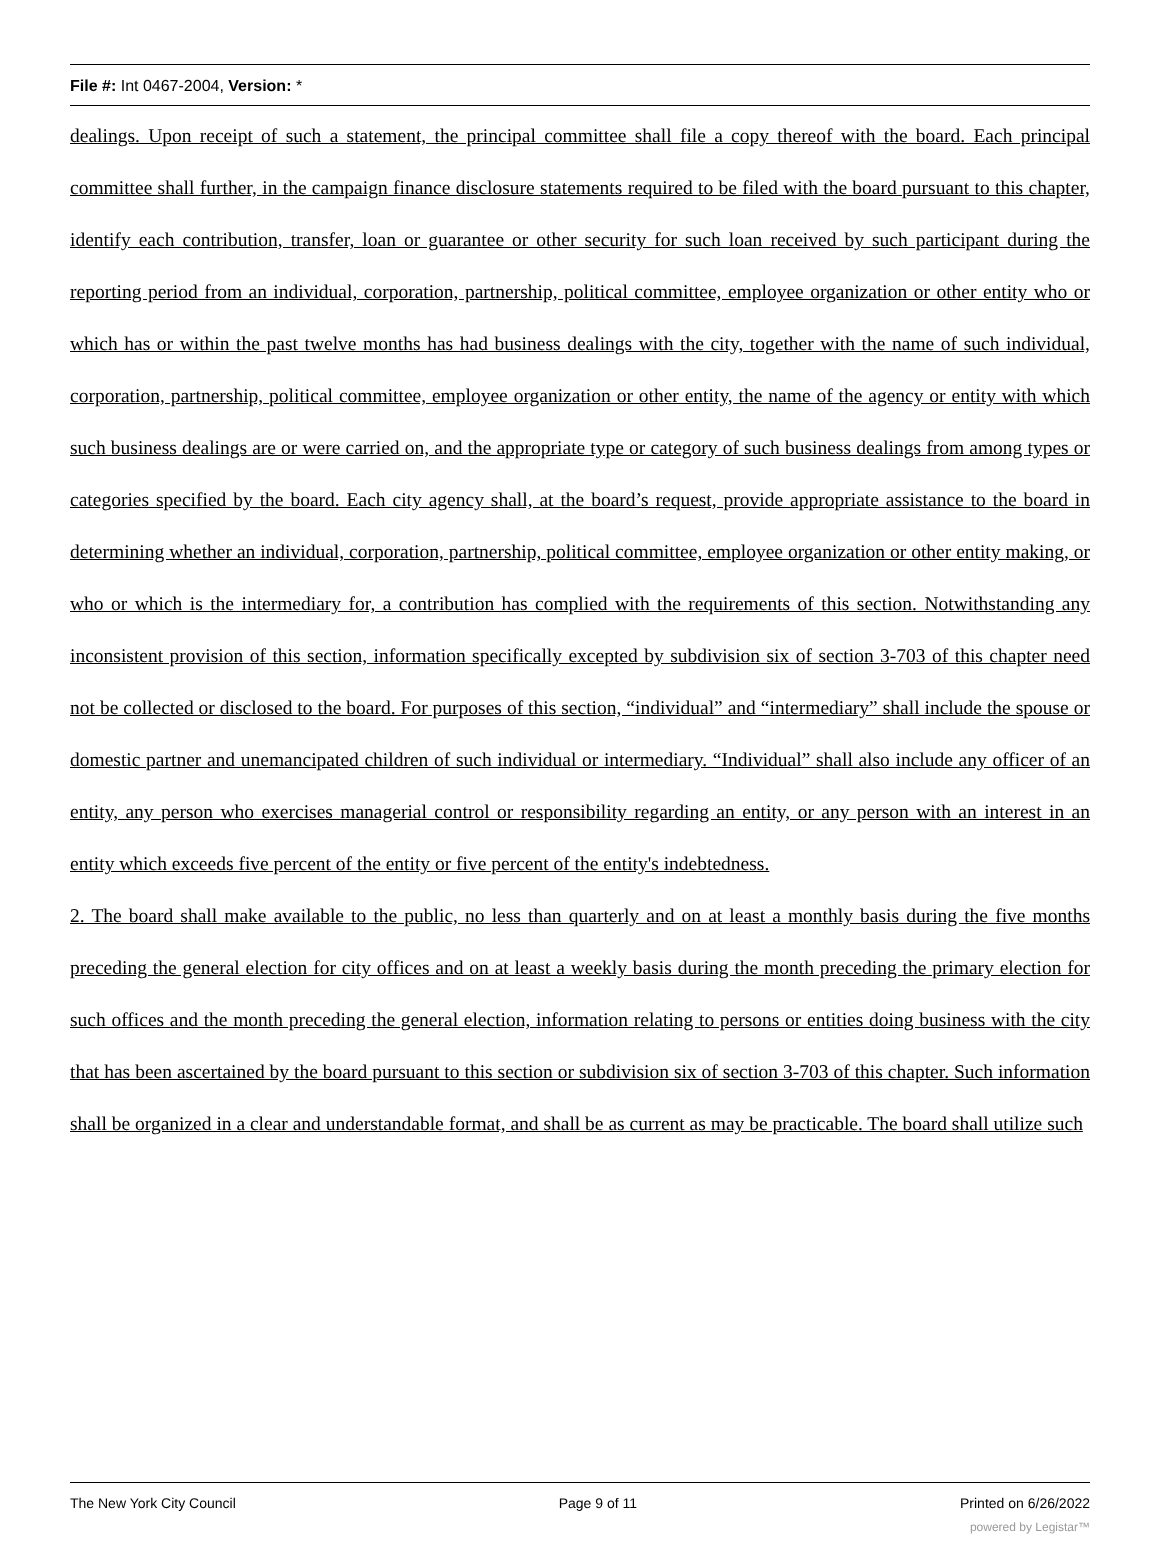File #: Int 0467-2004, Version: *
dealings. Upon receipt of such a statement, the principal committee shall file a copy thereof with the board. Each principal committee shall further, in the campaign finance disclosure statements required to be filed with the board pursuant to this chapter, identify each contribution, transfer, loan or guarantee or other security for such loan received by such participant during the reporting period from an individual, corporation, partnership, political committee, employee organization or other entity who or which has or within the past twelve months has had business dealings with the city, together with the name of such individual, corporation, partnership, political committee, employee organization or other entity, the name of the agency or entity with which such business dealings are or were carried on, and the appropriate type or category of such business dealings from among types or categories specified by the board. Each city agency shall, at the board’s request, provide appropriate assistance to the board in determining whether an individual, corporation, partnership, political committee, employee organization or other entity making, or who or which is the intermediary for, a contribution has complied with the requirements of this section. Notwithstanding any inconsistent provision of this section, information specifically excepted by subdivision six of section 3-703 of this chapter need not be collected or disclosed to the board. For purposes of this section, “individual” and “intermediary” shall include the spouse or domestic partner and unemancipated children of such individual or intermediary. “Individual” shall also include any officer of an entity, any person who exercises managerial control or responsibility regarding an entity, or any person with an interest in an entity which exceeds five percent of the entity or five percent of the entity's indebtedness.
2. The board shall make available to the public, no less than quarterly and on at least a monthly basis during the five months preceding the general election for city offices and on at least a weekly basis during the month preceding the primary election for such offices and the month preceding the general election, information relating to persons or entities doing business with the city that has been ascertained by the board pursuant to this section or subdivision six of section 3-703 of this chapter. Such information shall be organized in a clear and understandable format, and shall be as current as may be practicable. The board shall utilize such
The New York City Council Page 9 of 11 Printed on 6/26/2022
powered by Legistar™